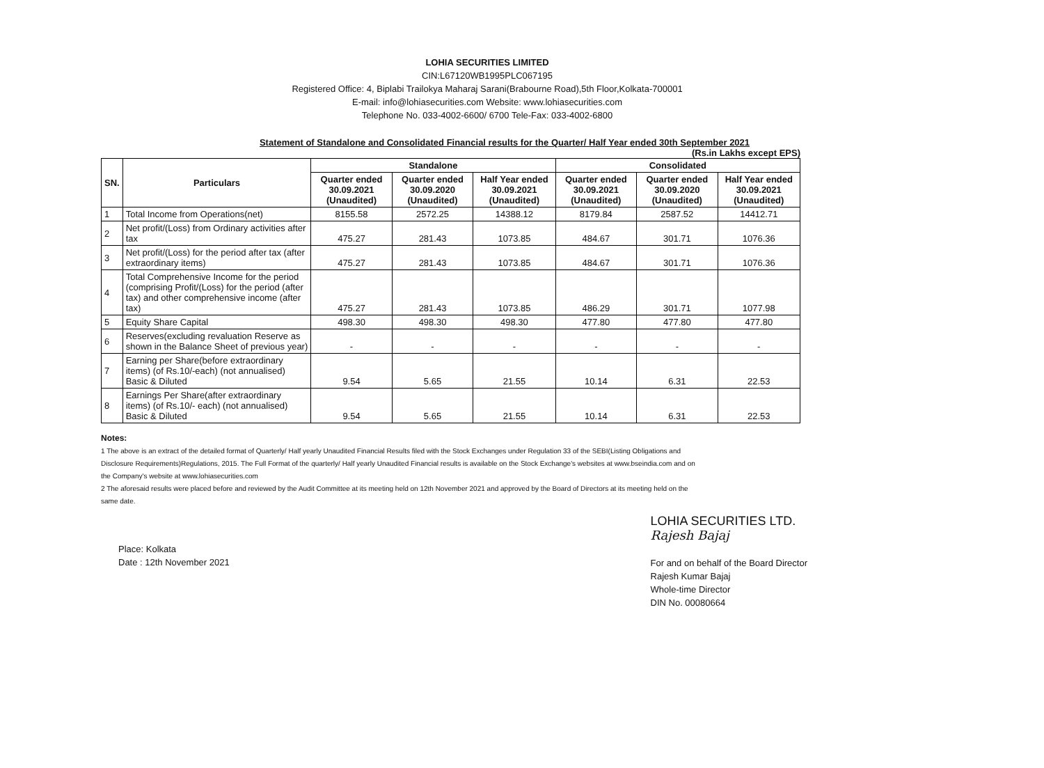LOHIA SECURITIES LIMITED
CIN:L67120WB1995PLC067195
Registered Office: 4, Biplabi Trailokya Maharaj Sarani(Brabourne Road),5th Floor,Kolkata-700001
E-mail: info@lohiasecurities.com Website: www.lohiasecurities.com
Telephone No. 033-4002-6600/ 6700 Tele-Fax: 033-4002-6800
Statement of Standalone and Consolidated Financial results for the Quarter/ Half Year ended 30th September 2021
(Rs.in Lakhs except EPS)
| SN. | Particulars | Standalone | | | Consolidated | | |
| --- | --- | --- | --- | --- | --- | --- | --- |
| | | Quarter ended 30.09.2021 (Unaudited) | Quarter ended 30.09.2020 (Unaudited) | Half Year ended 30.09.2021 (Unaudited) | Quarter ended 30.09.2021 (Unaudited) | Quarter ended 30.09.2020 (Unaudited) | Half Year ended 30.09.2021 (Unaudited) |
| 1 | Total Income from Operations(net) | 8155.58 | 2572.25 | 14388.12 | 8179.84 | 2587.52 | 14412.71 |
| 2 | Net profit/(Loss) from Ordinary activities after tax | 475.27 | 281.43 | 1073.85 | 484.67 | 301.71 | 1076.36 |
| 3 | Net profit/(Loss) for the period after tax (after extraordinary items) | 475.27 | 281.43 | 1073.85 | 484.67 | 301.71 | 1076.36 |
| 4 | Total Comprehensive Income for the period (comprising Profit/(Loss) for the period (after tax) and other comprehensive income (after tax) | 475.27 | 281.43 | 1073.85 | 486.29 | 301.71 | 1077.98 |
| 5 | Equity Share Capital | 498.30 | 498.30 | 498.30 | 477.80 | 477.80 | 477.80 |
| 6 | Reserves(excluding revaluation Reserve as shown in the Balance Sheet of previous year) | - | - | - | - | - | - |
| 7 | Earning per Share(before extraordinary items) (of Rs.10/-each) (not annualised) Basic & Diluted | 9.54 | 5.65 | 21.55 | 10.14 | 6.31 | 22.53 |
| 8 | Earnings Per Share(after extraordinary items) (of Rs.10/- each) (not annualised) Basic & Diluted | 9.54 | 5.65 | 21.55 | 10.14 | 6.31 | 22.53 |
Notes:
1 The above is an extract of the detailed format of Quarterly/ Half yearly Unaudited Financial Results filed with the Stock Exchanges under Regulation 33 of the SEBI(Listing Obligations and Disclosure Requirements)Regulations, 2015. The Full Format of the quarterly/ Half yearly Unaudited Financial results is available on the Stock Exchange's websites at www.bseindia.com and on the Company's website at www.lohiasecurities.com
2 The aforesaid results were placed before and reviewed by the Audit Committee at its meeting held on 12th November 2021 and approved by the Board of Directors at its meeting held on the same date.
Place: Kolkata
Date : 12th November 2021
LOHIA SECURITIES LTD.
Rajesh Bajaj
For and on behalf of the Board Director
Rajesh Kumar Bajaj
Whole-time Director
DIN No. 00080664